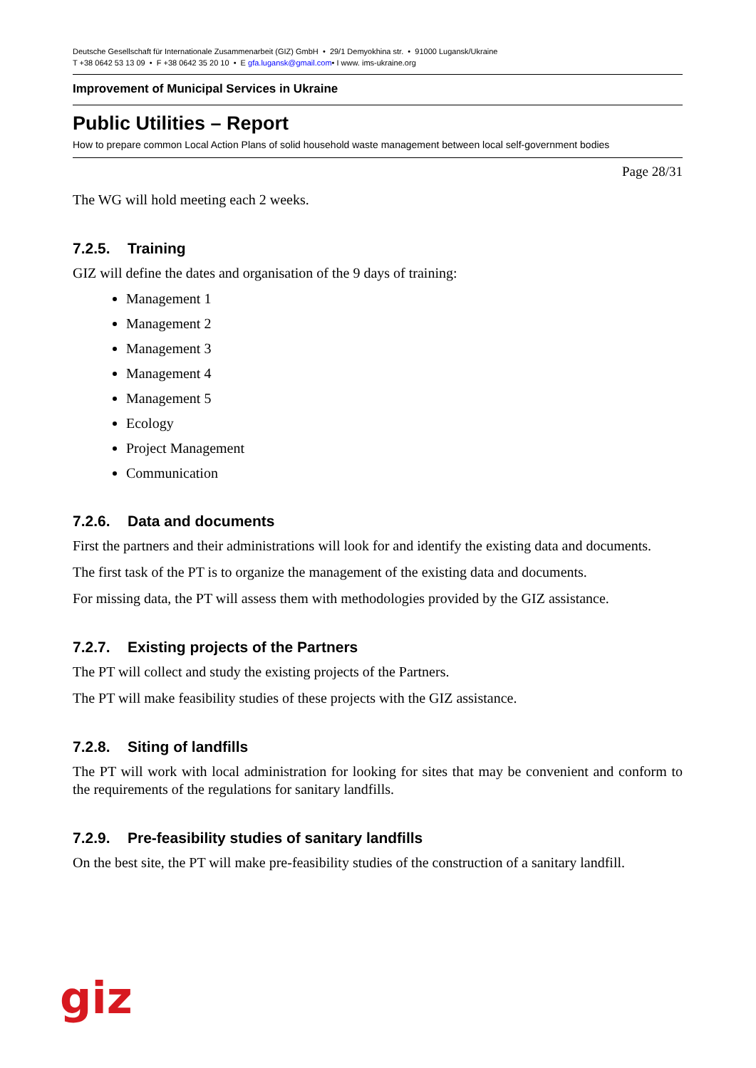Deutsche Gesellschaft für Internationale Zusammenarbeit (GIZ) GmbH • 29/1 Demyokhina str. • 91000 Lugansk/Ukraine
T +38 0642 53 13 09 • F +38 0642 35 20 10 • E gfa.lugansk@gmail.com• I www. ims-ukraine.org
Improvement of Municipal Services in Ukraine
Public Utilities – Report
How to prepare common Local Action Plans of solid household waste management between local self-government bodies
Page 28/31
The WG will hold meeting each 2 weeks.
7.2.5. Training
GIZ will define the dates and organisation of the 9 days of training:
Management 1
Management 2
Management 3
Management 4
Management 5
Ecology
Project Management
Communication
7.2.6. Data and documents
First the partners and their administrations will look for and identify the existing data and documents.
The first task of the PT is to organize the management of the existing data and documents.
For missing data, the PT will assess them with methodologies provided by the GIZ assistance.
7.2.7. Existing projects of the Partners
The PT will collect and study the existing projects of the Partners.
The PT will make feasibility studies of these projects with the GIZ assistance.
7.2.8. Siting of landfills
The PT will work with local administration for looking for sites that may be convenient and conform to the requirements of the regulations for sanitary landfills.
7.2.9. Pre-feasibility studies of sanitary landfills
On the best site, the PT will make pre-feasibility studies of the construction of a sanitary landfill.
giz